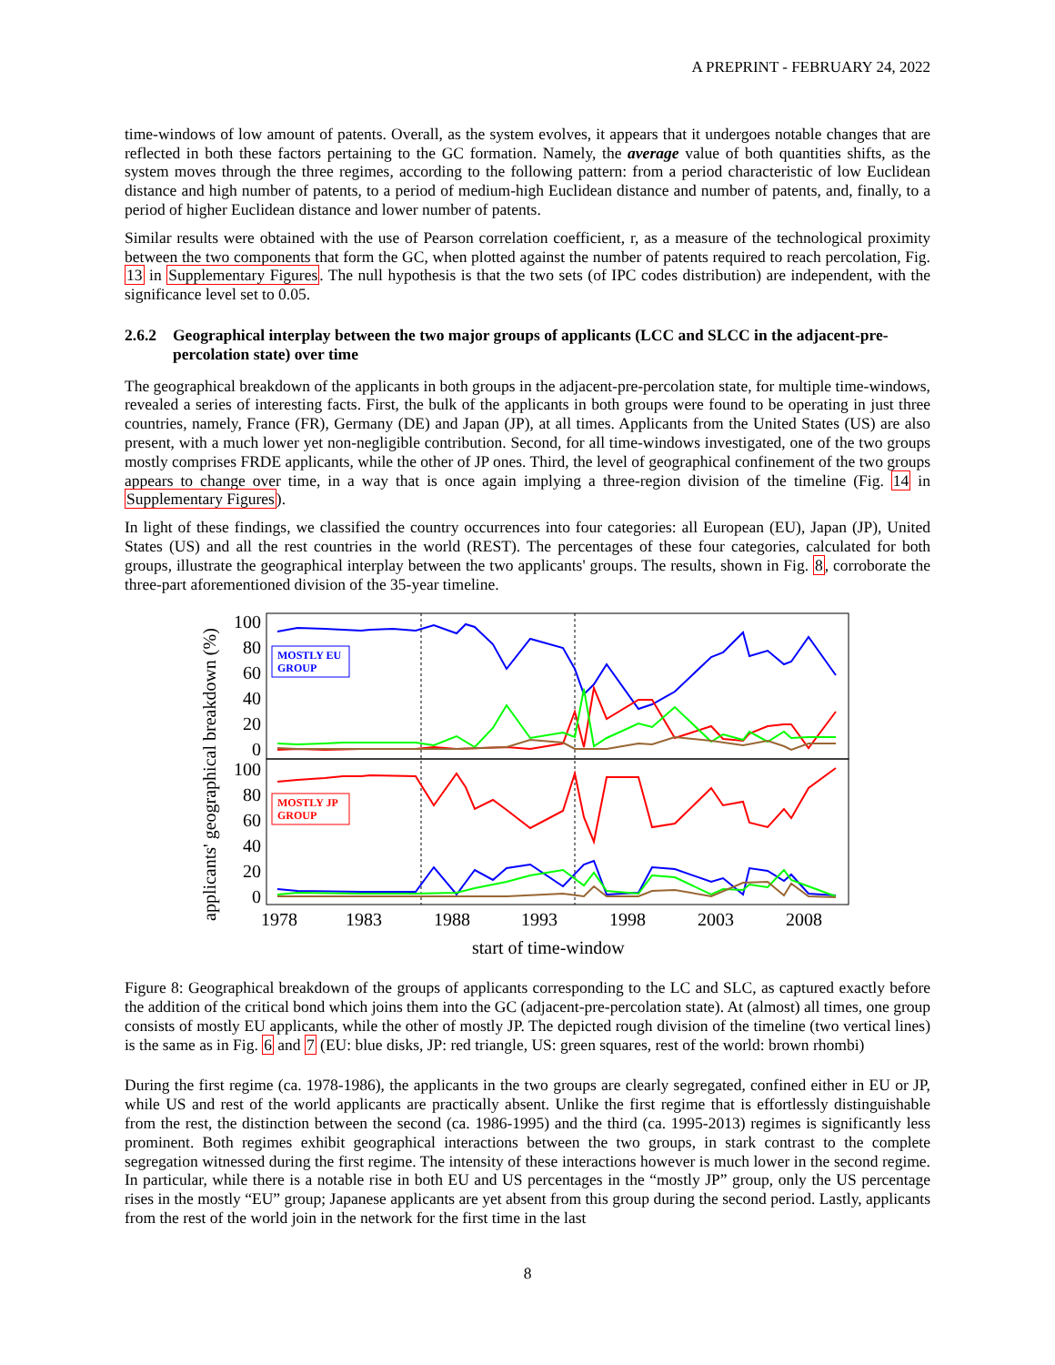A PREPRINT - FEBRUARY 24, 2022
time-windows of low amount of patents. Overall, as the system evolves, it appears that it undergoes notable changes that are reflected in both these factors pertaining to the GC formation. Namely, the average value of both quantities shifts, as the system moves through the three regimes, according to the following pattern: from a period characteristic of low Euclidean distance and high number of patents, to a period of medium-high Euclidean distance and number of patents, and, finally, to a period of higher Euclidean distance and lower number of patents.
Similar results were obtained with the use of Pearson correlation coefficient, r, as a measure of the technological proximity between the two components that form the GC, when plotted against the number of patents required to reach percolation, Fig. 13 in Supplementary Figures. The null hypothesis is that the two sets (of IPC codes distribution) are independent, with the significance level set to 0.05.
2.6.2 Geographical interplay between the two major groups of applicants (LCC and SLCC in the adjacent-pre-percolation state) over time
The geographical breakdown of the applicants in both groups in the adjacent-pre-percolation state, for multiple time-windows, revealed a series of interesting facts. First, the bulk of the applicants in both groups were found to be operating in just three countries, namely, France (FR), Germany (DE) and Japan (JP), at all times. Applicants from the United States (US) are also present, with a much lower yet non-negligible contribution. Second, for all time-windows investigated, one of the two groups mostly comprises FRDE applicants, while the other of JP ones. Third, the level of geographical confinement of the two groups appears to change over time, in a way that is once again implying a three-region division of the timeline (Fig. 14 in Supplementary Figures).
In light of these findings, we classified the country occurrences into four categories: all European (EU), Japan (JP), United States (US) and all the rest countries in the world (REST). The percentages of these four categories, calculated for both groups, illustrate the geographical interplay between the two applicants' groups. The results, shown in Fig. 8, corroborate the three-part aforementioned division of the 35-year timeline.
applicants' geographical breakdown (%)
100
80
60
40
20
0
100
80
60
40
20
0
MOSTLY EU
GROUP
MOSTLY JP
GROUP
1978
1983
1988
1993
1998
2003
2008
start of time-window
Figure 8: Geographical breakdown of the groups of applicants corresponding to the LC and SLC, as captured exactly before the addition of the critical bond which joins them into the GC (adjacent-pre-percolation state). At (almost) all times, one group consists of mostly EU applicants, while the other of mostly JP. The depicted rough division of the timeline (two vertical lines) is the same as in Fig. 6 and 7 (EU: blue disks, JP: red triangle, US: green squares, rest of the world: brown rhombi)
During the first regime (ca. 1978-1986), the applicants in the two groups are clearly segregated, confined either in EU or JP, while US and rest of the world applicants are practically absent. Unlike the first regime that is effortlessly distinguishable from the rest, the distinction between the second (ca. 1986-1995) and the third (ca. 1995-2013) regimes is significantly less prominent. Both regimes exhibit geographical interactions between the two groups, in stark contrast to the complete segregation witnessed during the first regime. The intensity of these interactions however is much lower in the second regime. In particular, while there is a notable rise in both EU and US percentages in the “mostly JP” group, only the US percentage rises in the mostly “EU” group; Japanese applicants are yet absent from this group during the second period. Lastly, applicants from the rest of the world join in the network for the first time in the last
8